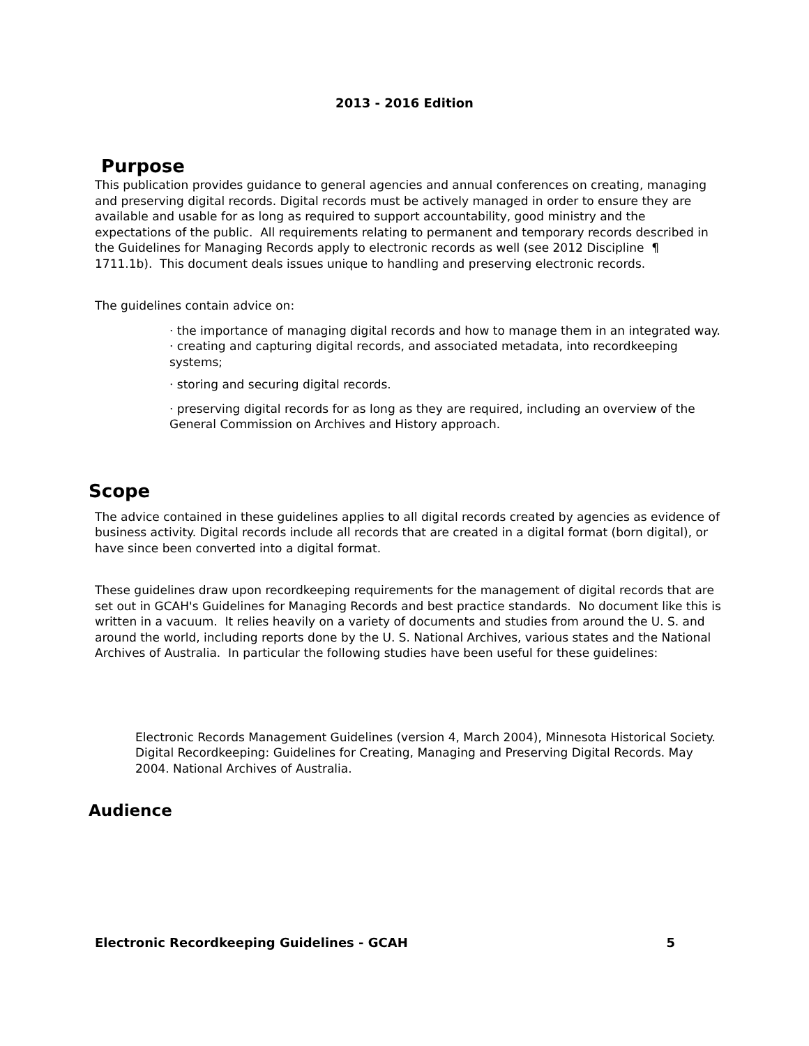2013 - 2016 Edition
Purpose
This publication provides guidance to general agencies and annual conferences on creating, managing and preserving digital records. Digital records must be actively managed in order to ensure they are available and usable for as long as required to support accountability, good ministry and the expectations of the public. All requirements relating to permanent and temporary records described in the Guidelines for Managing Records apply to electronic records as well (see 2012 Discipline ¶ 1711.1b). This document deals issues unique to handling and preserving electronic records.
The guidelines contain advice on:
· the importance of managing digital records and how to manage them in an integrated way.
· creating and capturing digital records, and associated metadata, into recordkeeping systems;
· storing and securing digital records.
· preserving digital records for as long as they are required, including an overview of the General Commission on Archives and History approach.
Scope
The advice contained in these guidelines applies to all digital records created by agencies as evidence of business activity. Digital records include all records that are created in a digital format (born digital), or have since been converted into a digital format.
These guidelines draw upon recordkeeping requirements for the management of digital records that are set out in GCAH's Guidelines for Managing Records and best practice standards. No document like this is written in a vacuum. It relies heavily on a variety of documents and studies from around the U. S. and around the world, including reports done by the U. S. National Archives, various states and the National Archives of Australia. In particular the following studies have been useful for these guidelines:
Electronic Records Management Guidelines (version 4, March 2004), Minnesota Historical Society.
Digital Recordkeeping: Guidelines for Creating, Managing and Preserving Digital Records. May 2004. National Archives of Australia.
Audience
Electronic Recordkeeping Guidelines - GCAH 5